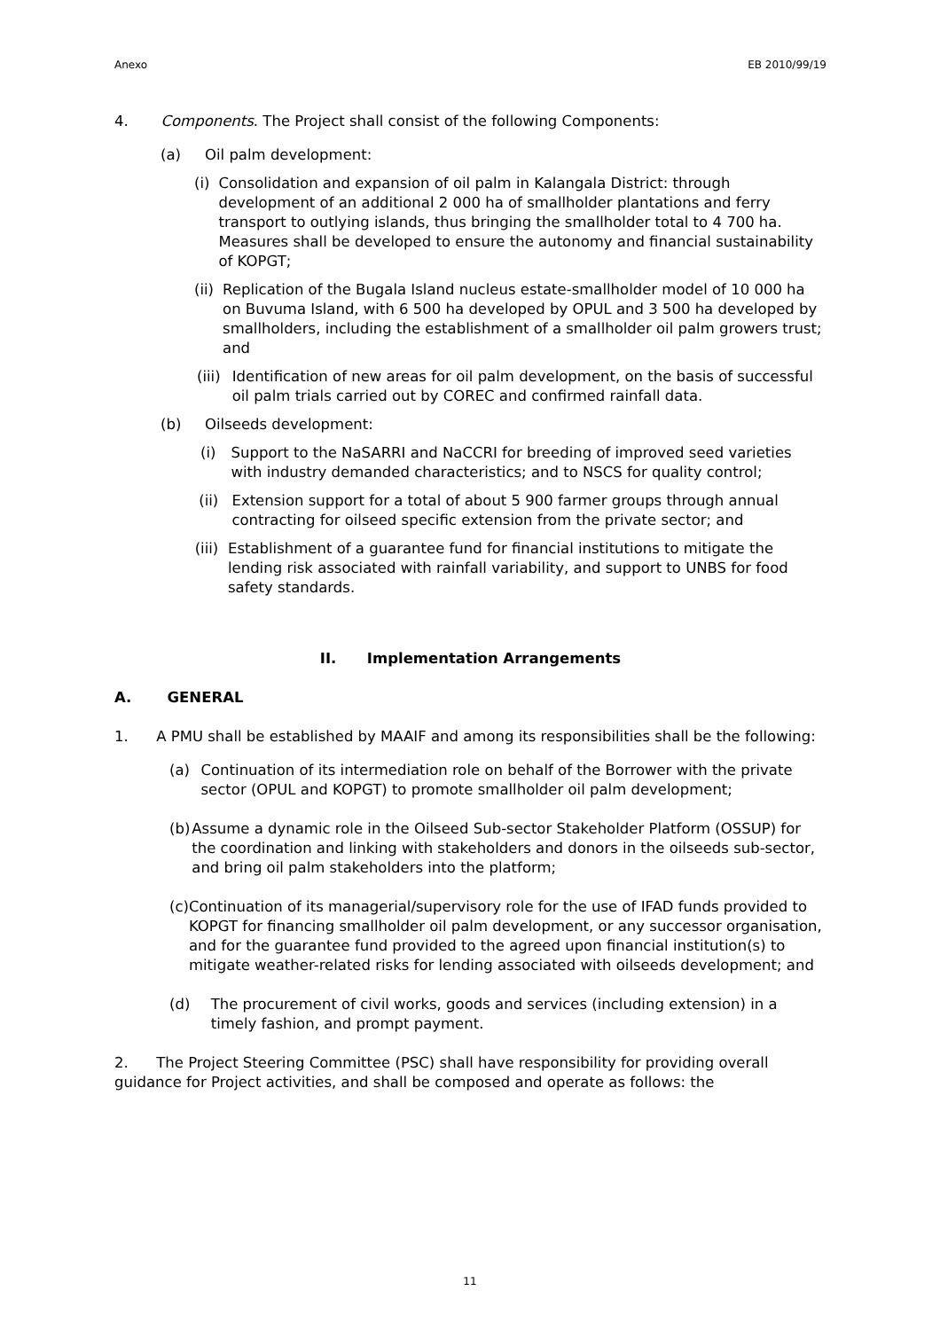Anexo EB 2010/99/19
4. Components. The Project shall consist of the following Components:
(a) Oil palm development:
(i) Consolidation and expansion of oil palm in Kalangala District: through development of an additional 2 000 ha of smallholder plantations and ferry transport to outlying islands, thus bringing the smallholder total to 4 700 ha. Measures shall be developed to ensure the autonomy and financial sustainability of KOPGT;
(ii) Replication of the Bugala Island nucleus estate-smallholder model of 10 000 ha on Buvuma Island, with 6 500 ha developed by OPUL and 3 500 ha developed by smallholders, including the establishment of a smallholder oil palm growers trust; and
(iii) Identification of new areas for oil palm development, on the basis of successful oil palm trials carried out by COREC and confirmed rainfall data.
(b) Oilseeds development:
(i) Support to the NaSARRI and NaCCRI for breeding of improved seed varieties with industry demanded characteristics; and to NSCS for quality control;
(ii) Extension support for a total of about 5 900 farmer groups through annual contracting for oilseed specific extension from the private sector; and
(iii) Establishment of a guarantee fund for financial institutions to mitigate the lending risk associated with rainfall variability, and support to UNBS for food safety standards.
II. Implementation Arrangements
A. GENERAL
1. A PMU shall be established by MAAIF and among its responsibilities shall be the following:
(a) Continuation of its intermediation role on behalf of the Borrower with the private sector (OPUL and KOPGT) to promote smallholder oil palm development;
(b) Assume a dynamic role in the Oilseed Sub-sector Stakeholder Platform (OSSUP) for the coordination and linking with stakeholders and donors in the oilseeds sub-sector, and bring oil palm stakeholders into the platform;
(c) Continuation of its managerial/supervisory role for the use of IFAD funds provided to KOPGT for financing smallholder oil palm development, or any successor organisation, and for the guarantee fund provided to the agreed upon financial institution(s) to mitigate weather-related risks for lending associated with oilseeds development; and
(d) The procurement of civil works, goods and services (including extension) in a timely fashion, and prompt payment.
2. The Project Steering Committee (PSC) shall have responsibility for providing overall guidance for Project activities, and shall be composed and operate as follows: the
11